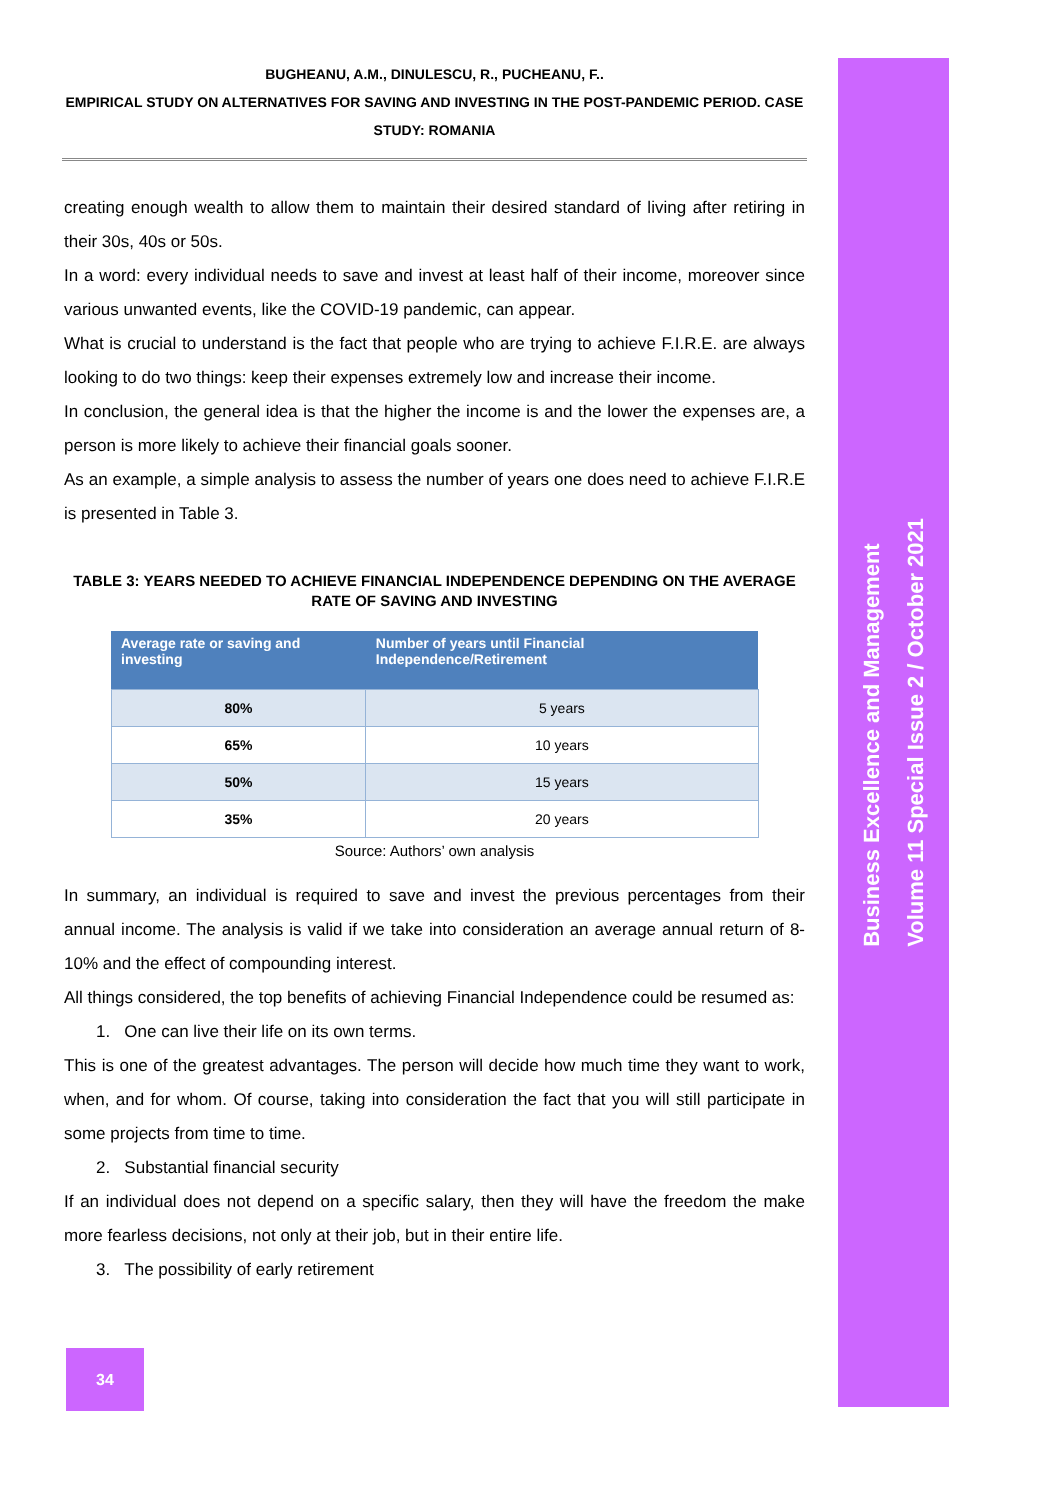BUGHEANU, A.M., DINULESCU, R., PUCHEANU, F..
EMPIRICAL STUDY ON ALTERNATIVES FOR SAVING AND INVESTING IN THE POST-PANDEMIC PERIOD. CASE STUDY: ROMANIA
creating enough wealth to allow them to maintain their desired standard of living after retiring in their 30s, 40s or 50s.
In a word: every individual needs to save and invest at least half of their income, moreover since various unwanted events, like the COVID-19 pandemic, can appear.
What is crucial to understand is the fact that people who are trying to achieve F.I.R.E. are always looking to do two things: keep their expenses extremely low and increase their income.
In conclusion, the general idea is that the higher the income is and the lower the expenses are, a person is more likely to achieve their financial goals sooner.
As an example, a simple analysis to assess the number of years one does need to achieve F.I.R.E is presented in Table 3.
TABLE 3: YEARS NEEDED TO ACHIEVE FINANCIAL INDEPENDENCE DEPENDING ON THE AVERAGE RATE OF SAVING AND INVESTING
| Average rate or saving and investing | Number of years until Financial Independence/Retirement |
| --- | --- |
| 80% | 5 years |
| 65% | 10 years |
| 50% | 15 years |
| 35% | 20 years |
Source: Authors’ own analysis
In summary, an individual is required to save and invest the previous percentages from their annual income. The analysis is valid if we take into consideration an average annual return of 8-10% and the effect of compounding interest.
All things considered, the top benefits of achieving Financial Independence could be resumed as:
1. One can live their life on its own terms.
This is one of the greatest advantages. The person will decide how much time they want to work, when, and for whom. Of course, taking into consideration the fact that you will still participate in some projects from time to time.
2. Substantial financial security
If an individual does not depend on a specific salary, then they will have the freedom the make more fearless decisions, not only at their job, but in their entire life.
3. The possibility of early retirement
Business Excellence and Management
Volume 11 Special Issue 2 / October 2021
34